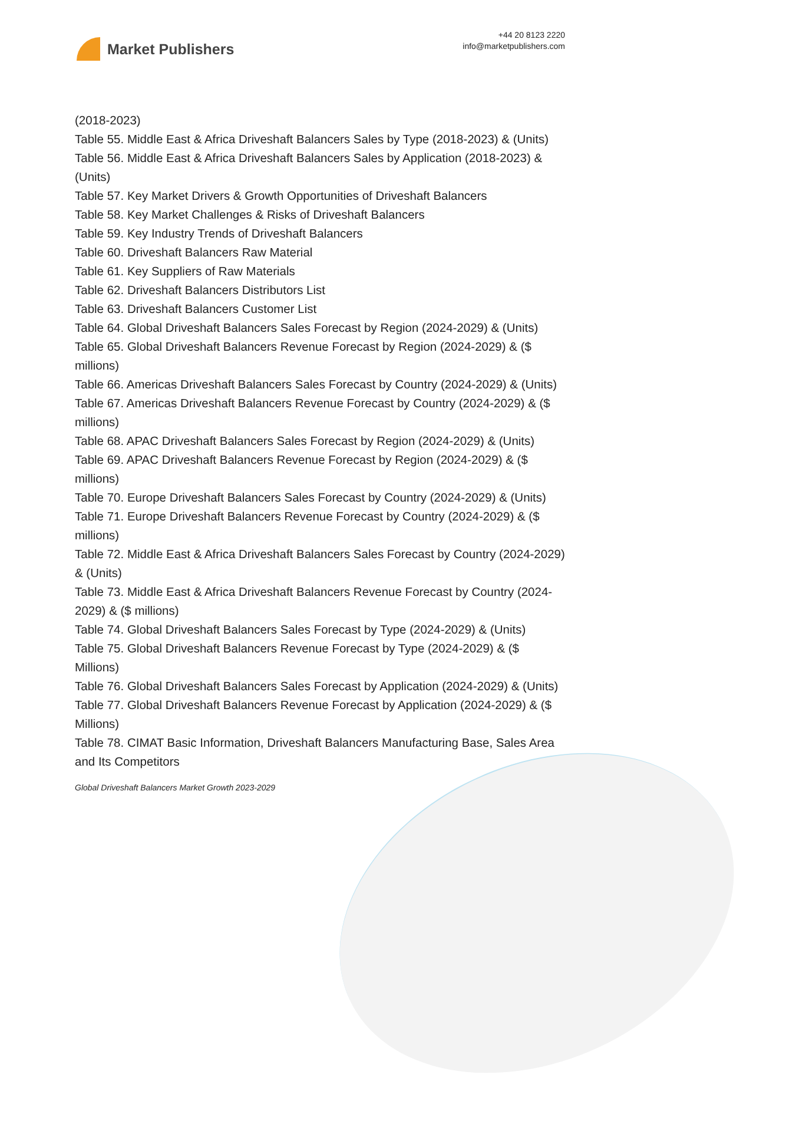Market Publishers
+44 20 8123 2220
info@marketpublishers.com
(2018-2023)
Table 55. Middle East & Africa Driveshaft Balancers Sales by Type (2018-2023) & (Units)
Table 56. Middle East & Africa Driveshaft Balancers Sales by Application (2018-2023) & (Units)
Table 57. Key Market Drivers & Growth Opportunities of Driveshaft Balancers
Table 58. Key Market Challenges & Risks of Driveshaft Balancers
Table 59. Key Industry Trends of Driveshaft Balancers
Table 60. Driveshaft Balancers Raw Material
Table 61. Key Suppliers of Raw Materials
Table 62. Driveshaft Balancers Distributors List
Table 63. Driveshaft Balancers Customer List
Table 64. Global Driveshaft Balancers Sales Forecast by Region (2024-2029) & (Units)
Table 65. Global Driveshaft Balancers Revenue Forecast by Region (2024-2029) & ($ millions)
Table 66. Americas Driveshaft Balancers Sales Forecast by Country (2024-2029) & (Units)
Table 67. Americas Driveshaft Balancers Revenue Forecast by Country (2024-2029) & ($ millions)
Table 68. APAC Driveshaft Balancers Sales Forecast by Region (2024-2029) & (Units)
Table 69. APAC Driveshaft Balancers Revenue Forecast by Region (2024-2029) & ($ millions)
Table 70. Europe Driveshaft Balancers Sales Forecast by Country (2024-2029) & (Units)
Table 71. Europe Driveshaft Balancers Revenue Forecast by Country (2024-2029) & ($ millions)
Table 72. Middle East & Africa Driveshaft Balancers Sales Forecast by Country (2024-2029) & (Units)
Table 73. Middle East & Africa Driveshaft Balancers Revenue Forecast by Country (2024-2029) & ($ millions)
Table 74. Global Driveshaft Balancers Sales Forecast by Type (2024-2029) & (Units)
Table 75. Global Driveshaft Balancers Revenue Forecast by Type (2024-2029) & ($ Millions)
Table 76. Global Driveshaft Balancers Sales Forecast by Application (2024-2029) & (Units)
Table 77. Global Driveshaft Balancers Revenue Forecast by Application (2024-2029) & ($ Millions)
Table 78. CIMAT Basic Information, Driveshaft Balancers Manufacturing Base, Sales Area and Its Competitors
Global Driveshaft Balancers Market Growth 2023-2029